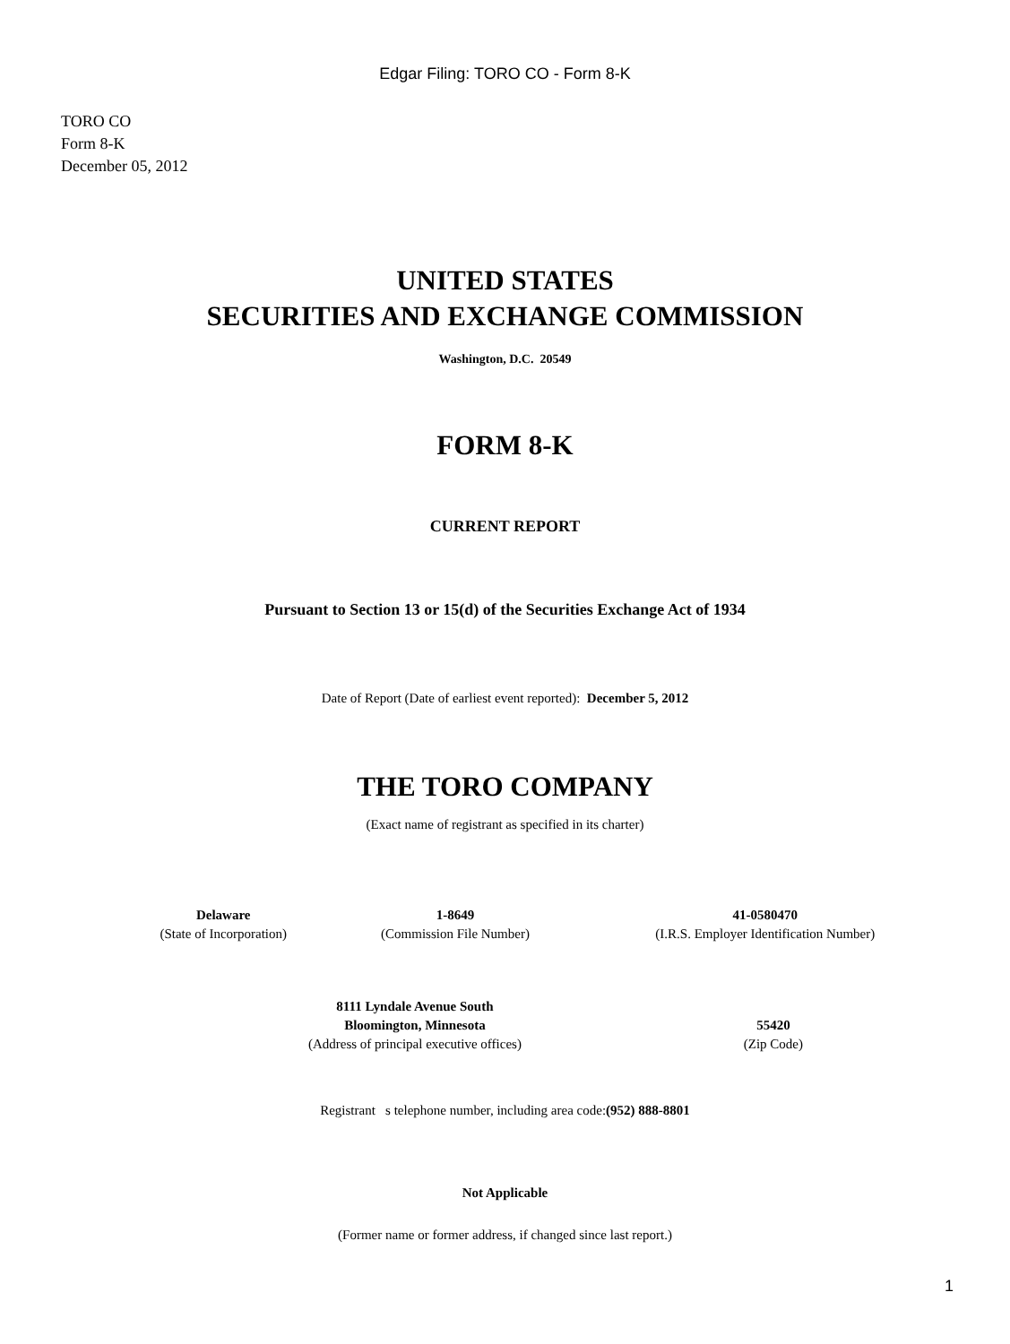Edgar Filing: TORO CO - Form 8-K
TORO CO
Form 8-K
December 05, 2012
UNITED STATES
SECURITIES AND EXCHANGE COMMISSION
Washington, D.C. 20549
FORM 8-K
CURRENT REPORT
Pursuant to Section 13 or 15(d) of the Securities Exchange Act of 1934
Date of Report (Date of earliest event reported): December 5, 2012
THE TORO COMPANY
(Exact name of registrant as specified in its charter)
| Delaware | 1-8649 | 41-0580470 |
| (State of Incorporation) | (Commission File Number) | (I.R.S. Employer Identification Number) |
| 8111 Lyndale Avenue South | |
| Bloomington, Minnesota | 55420 |
| (Address of principal executive offices) | (Zip Code) |
Registrant s telephone number, including area code:(952) 888-8801
Not Applicable
(Former name or former address, if changed since last report.)
1